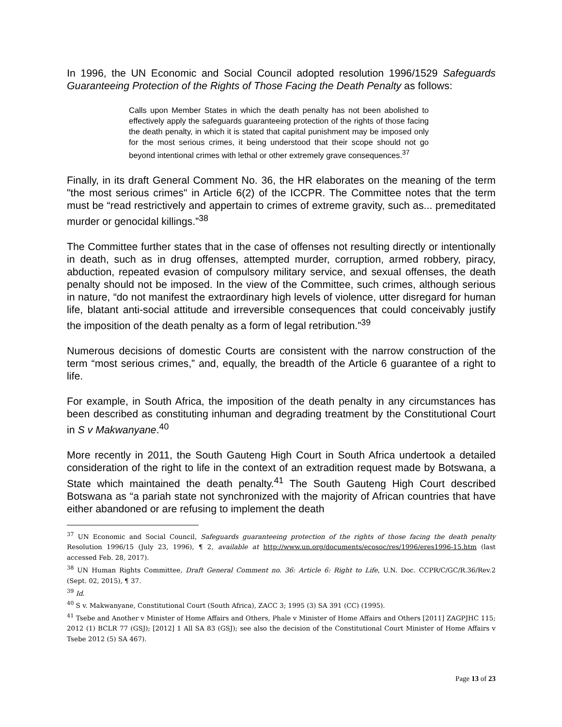In 1996, the UN Economic and Social Council adopted resolution 1996/1529 Safeguards Guaranteeing Protection of the Rights of Those Facing the Death Penalty as follows:
Calls upon Member States in which the death penalty has not been abolished to effectively apply the safeguards guaranteeing protection of the rights of those facing the death penalty, in which it is stated that capital punishment may be imposed only for the most serious crimes, it being understood that their scope should not go beyond intentional crimes with lethal or other extremely grave consequences.<sup>37</sup>
Finally, in its draft General Comment No. 36, the HR elaborates on the meaning of the term "the most serious crimes" in Article 6(2) of the ICCPR. The Committee notes that the term must be “read restrictively and appertain to crimes of extreme gravity, such as... premeditated murder or genocidal killings.”<sup>38</sup>
The Committee further states that in the case of offenses not resulting directly or intentionally in death, such as in drug offenses, attempted murder, corruption, armed robbery, piracy, abduction, repeated evasion of compulsory military service, and sexual offenses, the death penalty should not be imposed. In the view of the Committee, such crimes, although serious in nature, “do not manifest the extraordinary high levels of violence, utter disregard for human life, blatant anti-social attitude and irreversible consequences that could conceivably justify the imposition of the death penalty as a form of legal retribution.”<sup>39</sup>
Numerous decisions of domestic Courts are consistent with the narrow construction of the term “most serious crimes,” and, equally, the breadth of the Article 6 guarantee of a right to life.
For example, in South Africa, the imposition of the death penalty in any circumstances has been described as constituting inhuman and degrading treatment by the Constitutional Court in S v Makwanyane.<sup>40</sup>
More recently in 2011, the South Gauteng High Court in South Africa undertook a detailed consideration of the right to life in the context of an extradition request made by Botswana, a State which maintained the death penalty.<sup>41</sup> The South Gauteng High Court described Botswana as “a pariah state not synchronized with the majority of African countries that have either abandoned or are refusing to implement the death
<sup>37</sup> UN Economic and Social Council, Safeguards guaranteeing protection of the rights of those facing the death penalty Resolution 1996/15 (July 23, 1996), ¶ 2, available at http://www.un.org/documents/ecosoc/res/1996/eres1996-15.htm (last accessed Feb. 28, 2017).
<sup>38</sup> UN Human Rights Committee, Draft General Comment no. 36: Article 6: Right to Life, U.N. Doc. CCPR/C/GC/R.36/Rev.2 (Sept. 02, 2015), ¶ 37.
<sup>39</sup> Id.
<sup>40</sup> S v. Makwanyane, Constitutional Court (South Africa), ZACC 3; 1995 (3) SA 391 (CC) (1995).
<sup>41</sup> Tsebe and Another v Minister of Home Affairs and Others, Phale v Minister of Home Affairs and Others [2011] ZAGPJHC 115; 2012 (1) BCLR 77 (GSJ); [2012] 1 All SA 83 (GSJ); see also the decision of the Constitutional Court Minister of Home Affairs v Tsebe 2012 (5) SA 467).
Page 13 of 23